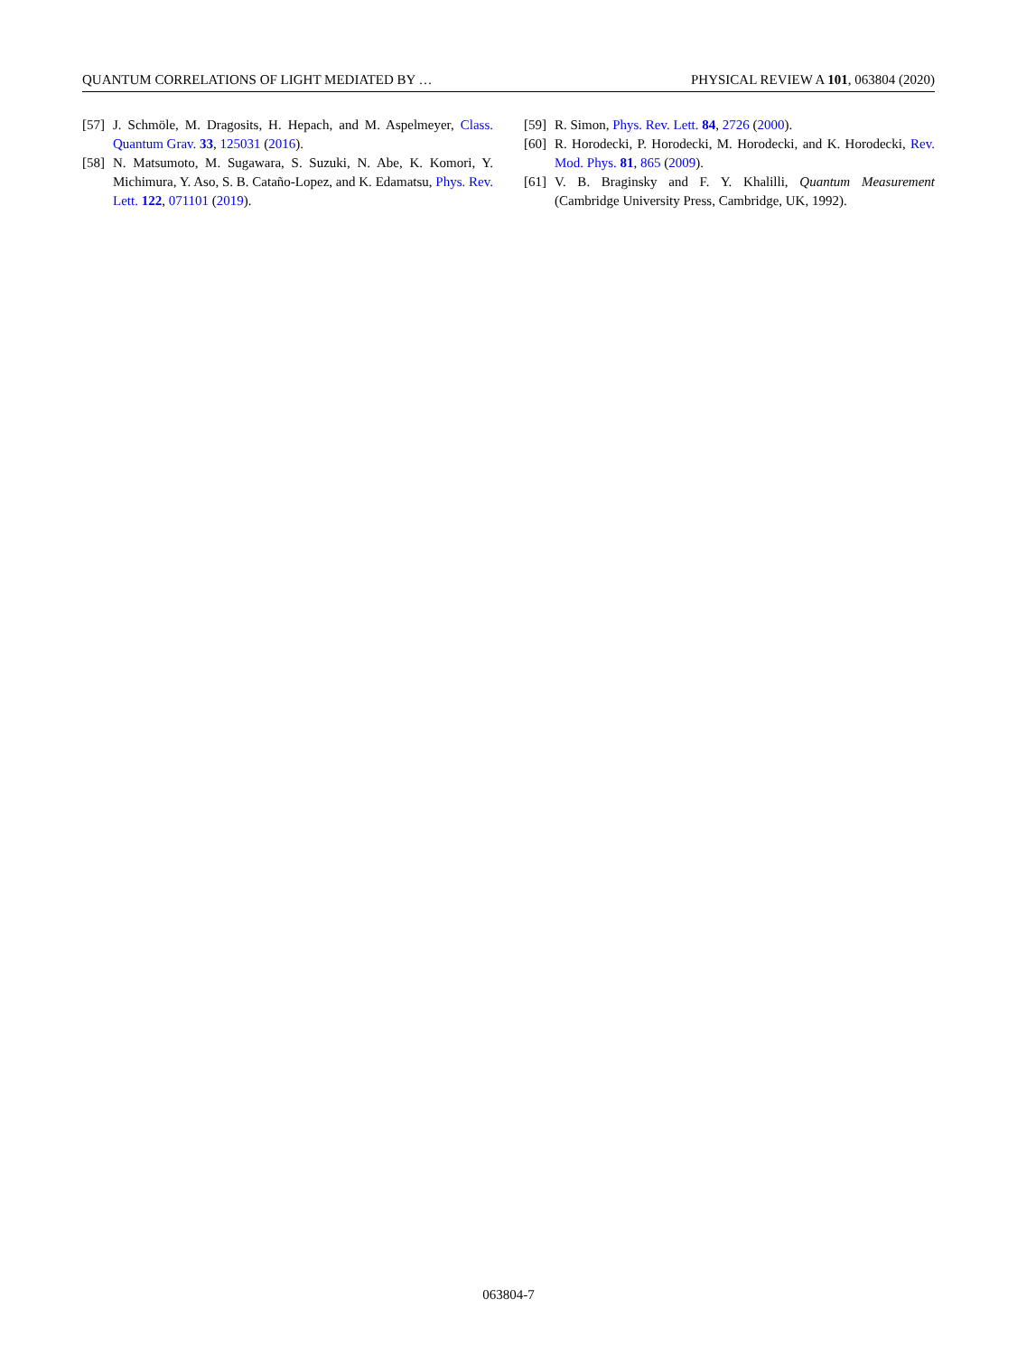QUANTUM CORRELATIONS OF LIGHT MEDIATED BY … PHYSICAL REVIEW A 101, 063804 (2020)
[57] J. Schmöle, M. Dragosits, H. Hepach, and M. Aspelmeyer, Class. Quantum Grav. 33, 125031 (2016).
[58] N. Matsumoto, M. Sugawara, S. Suzuki, N. Abe, K. Komori, Y. Michimura, Y. Aso, S. B. Cataño-Lopez, and K. Edamatsu, Phys. Rev. Lett. 122, 071101 (2019).
[59] R. Simon, Phys. Rev. Lett. 84, 2726 (2000).
[60] R. Horodecki, P. Horodecki, M. Horodecki, and K. Horodecki, Rev. Mod. Phys. 81, 865 (2009).
[61] V. B. Braginsky and F. Y. Khalilli, Quantum Measurement (Cambridge University Press, Cambridge, UK, 1992).
063804-7